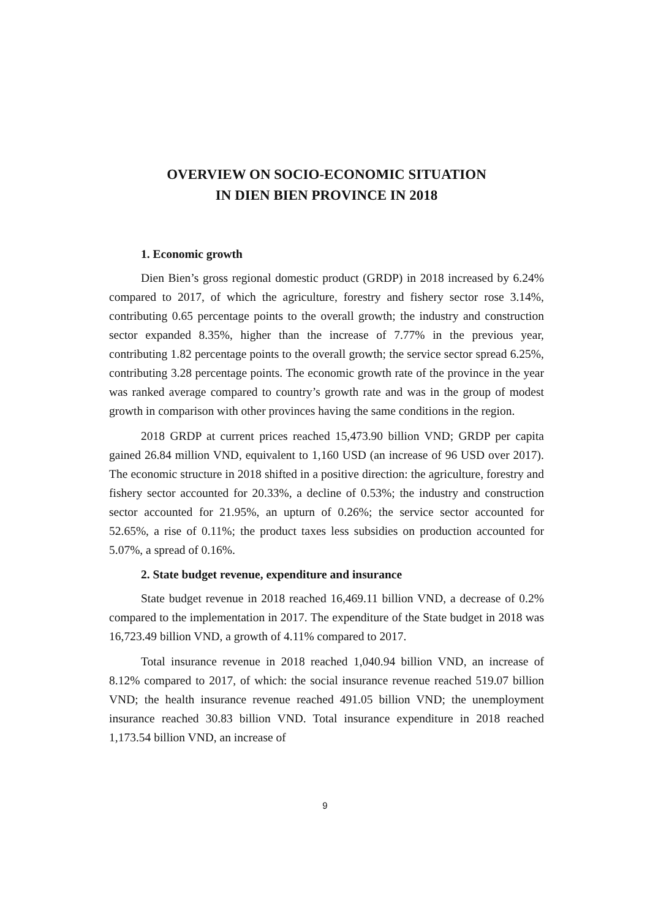OVERVIEW ON SOCIO-ECONOMIC SITUATION
IN DIEN BIEN PROVINCE IN 2018
1. Economic growth
Dien Bien’s gross regional domestic product (GRDP) in 2018 increased by 6.24% compared to 2017, of which the agriculture, forestry and fishery sector rose 3.14%, contributing 0.65 percentage points to the overall growth; the industry and construction sector expanded 8.35%, higher than the increase of 7.77% in the previous year, contributing 1.82 percentage points to the overall growth; the service sector spread 6.25%, contributing 3.28 percentage points. The economic growth rate of the province in the year was ranked average compared to country’s growth rate and was in the group of modest growth in comparison with other provinces having the same conditions in the region.
2018 GRDP at current prices reached 15,473.90 billion VND; GRDP per capita gained 26.84 million VND, equivalent to 1,160 USD (an increase of 96 USD over 2017). The economic structure in 2018 shifted in a positive direction: the agriculture, forestry and fishery sector accounted for 20.33%, a decline of 0.53%; the industry and construction sector accounted for 21.95%, an upturn of 0.26%; the service sector accounted for 52.65%, a rise of 0.11%; the product taxes less subsidies on production accounted for 5.07%, a spread of 0.16%.
2. State budget revenue, expenditure and insurance
State budget revenue in 2018 reached 16,469.11 billion VND, a decrease of 0.2% compared to the implementation in 2017. The expenditure of the State budget in 2018 was 16,723.49 billion VND, a growth of 4.11% compared to 2017.
Total insurance revenue in 2018 reached 1,040.94 billion VND, an increase of 8.12% compared to 2017, of which: the social insurance revenue reached 519.07 billion VND; the health insurance revenue reached 491.05 billion VND; the unemployment insurance reached 30.83 billion VND. Total insurance expenditure in 2018 reached 1,173.54 billion VND, an increase of
9